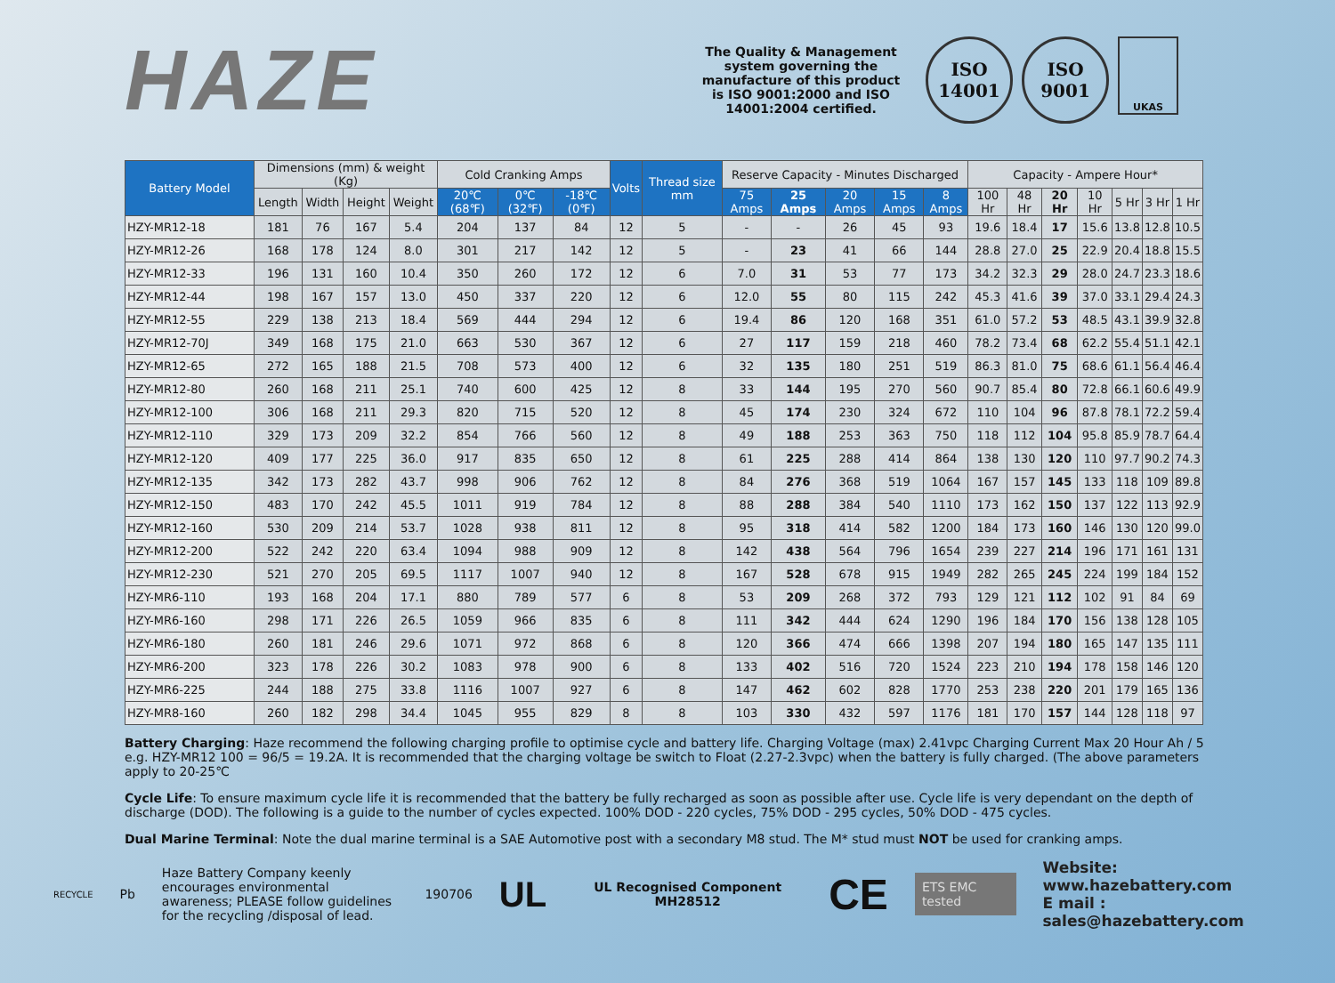HAZE
The Quality & Management system governing the manufacture of this product is ISO 9001:2000 and ISO 14001:2004 certified.
ISO
14001
ISO
9001
UKAS
| Battery Model | Dimensions (mm) & weight (Kg) | | | | Cold Cranking Amps | | | Volts | Thread size mm | Reserve Capacity - Minutes Discharged | | | | | Capacity - Ampere Hour* | | | | | | |
| --- | --- | --- | --- | --- | --- | --- | --- | --- | --- | --- | --- | --- | --- | --- | --- | --- | --- | --- | --- | --- | --- |
| | Length | Width | Height | Weight | 20℃ (68℉) | 0℃ (32℉) | -18℃ (0℉) | | | 75 Amps | 25 Amps | 20 Amps | 15 Amps | 8 Amps | 100 Hr | 48 Hr | 20 Hr | 10 Hr | 5 Hr | 3 Hr | 1 Hr |
| HZY-MR12-18 | 181 | 76 | 167 | 5.4 | 204 | 137 | 84 | 12 | 5 | - | - | 26 | 45 | 93 | 19.6 | 18.4 | 17 | 15.6 | 13.8 | 12.8 | 10.5 |
| HZY-MR12-26 | 168 | 178 | 124 | 8.0 | 301 | 217 | 142 | 12 | 5 | - | 23 | 41 | 66 | 144 | 28.8 | 27.0 | 25 | 22.9 | 20.4 | 18.8 | 15.5 |
| HZY-MR12-33 | 196 | 131 | 160 | 10.4 | 350 | 260 | 172 | 12 | 6 | 7.0 | 31 | 53 | 77 | 173 | 34.2 | 32.3 | 29 | 28.0 | 24.7 | 23.3 | 18.6 |
| HZY-MR12-44 | 198 | 167 | 157 | 13.0 | 450 | 337 | 220 | 12 | 6 | 12.0 | 55 | 80 | 115 | 242 | 45.3 | 41.6 | 39 | 37.0 | 33.1 | 29.4 | 24.3 |
| HZY-MR12-55 | 229 | 138 | 213 | 18.4 | 569 | 444 | 294 | 12 | 6 | 19.4 | 86 | 120 | 168 | 351 | 61.0 | 57.2 | 53 | 48.5 | 43.1 | 39.9 | 32.8 |
| HZY-MR12-70J | 349 | 168 | 175 | 21.0 | 663 | 530 | 367 | 12 | 6 | 27 | 117 | 159 | 218 | 460 | 78.2 | 73.4 | 68 | 62.2 | 55.4 | 51.1 | 42.1 |
| HZY-MR12-65 | 272 | 165 | 188 | 21.5 | 708 | 573 | 400 | 12 | 6 | 32 | 135 | 180 | 251 | 519 | 86.3 | 81.0 | 75 | 68.6 | 61.1 | 56.4 | 46.4 |
| HZY-MR12-80 | 260 | 168 | 211 | 25.1 | 740 | 600 | 425 | 12 | 8 | 33 | 144 | 195 | 270 | 560 | 90.7 | 85.4 | 80 | 72.8 | 66.1 | 60.6 | 49.9 |
| HZY-MR12-100 | 306 | 168 | 211 | 29.3 | 820 | 715 | 520 | 12 | 8 | 45 | 174 | 230 | 324 | 672 | 110 | 104 | 96 | 87.8 | 78.1 | 72.2 | 59.4 |
| HZY-MR12-110 | 329 | 173 | 209 | 32.2 | 854 | 766 | 560 | 12 | 8 | 49 | 188 | 253 | 363 | 750 | 118 | 112 | 104 | 95.8 | 85.9 | 78.7 | 64.4 |
| HZY-MR12-120 | 409 | 177 | 225 | 36.0 | 917 | 835 | 650 | 12 | 8 | 61 | 225 | 288 | 414 | 864 | 138 | 130 | 120 | 110 | 97.7 | 90.2 | 74.3 |
| HZY-MR12-135 | 342 | 173 | 282 | 43.7 | 998 | 906 | 762 | 12 | 8 | 84 | 276 | 368 | 519 | 1064 | 167 | 157 | 145 | 133 | 118 | 109 | 89.8 |
| HZY-MR12-150 | 483 | 170 | 242 | 45.5 | 1011 | 919 | 784 | 12 | 8 | 88 | 288 | 384 | 540 | 1110 | 173 | 162 | 150 | 137 | 122 | 113 | 92.9 |
| HZY-MR12-160 | 530 | 209 | 214 | 53.7 | 1028 | 938 | 811 | 12 | 8 | 95 | 318 | 414 | 582 | 1200 | 184 | 173 | 160 | 146 | 130 | 120 | 99.0 |
| HZY-MR12-200 | 522 | 242 | 220 | 63.4 | 1094 | 988 | 909 | 12 | 8 | 142 | 438 | 564 | 796 | 1654 | 239 | 227 | 214 | 196 | 171 | 161 | 131 |
| HZY-MR12-230 | 521 | 270 | 205 | 69.5 | 1117 | 1007 | 940 | 12 | 8 | 167 | 528 | 678 | 915 | 1949 | 282 | 265 | 245 | 224 | 199 | 184 | 152 |
| HZY-MR6-110 | 193 | 168 | 204 | 17.1 | 880 | 789 | 577 | 6 | 8 | 53 | 209 | 268 | 372 | 793 | 129 | 121 | 112 | 102 | 91 | 84 | 69 |
| HZY-MR6-160 | 298 | 171 | 226 | 26.5 | 1059 | 966 | 835 | 6 | 8 | 111 | 342 | 444 | 624 | 1290 | 196 | 184 | 170 | 156 | 138 | 128 | 105 |
| HZY-MR6-180 | 260 | 181 | 246 | 29.6 | 1071 | 972 | 868 | 6 | 8 | 120 | 366 | 474 | 666 | 1398 | 207 | 194 | 180 | 165 | 147 | 135 | 111 |
| HZY-MR6-200 | 323 | 178 | 226 | 30.2 | 1083 | 978 | 900 | 6 | 8 | 133 | 402 | 516 | 720 | 1524 | 223 | 210 | 194 | 178 | 158 | 146 | 120 |
| HZY-MR6-225 | 244 | 188 | 275 | 33.8 | 1116 | 1007 | 927 | 6 | 8 | 147 | 462 | 602 | 828 | 1770 | 253 | 238 | 220 | 201 | 179 | 165 | 136 |
| HZY-MR8-160 | 260 | 182 | 298 | 34.4 | 1045 | 955 | 829 | 8 | 8 | 103 | 330 | 432 | 597 | 1176 | 181 | 170 | 157 | 144 | 128 | 118 | 97 |
Battery Charging: Haze recommend the following charging profile to optimise cycle and battery life. Charging Voltage (max) 2.41vpc Charging Current Max 20 Hour Ah / 5 e.g. HZY-MR12 100 = 96/5 = 19.2A. It is recommended that the charging voltage be switch to Float (2.27-2.3vpc) when the battery is fully charged. (The above parameters apply to 20-25℃
Cycle Life: To ensure maximum cycle life it is recommended that the battery be fully recharged as soon as possible after use. Cycle life is very dependant on the depth of discharge (DOD). The following is a guide to the number of cycles expected. 100% DOD - 220 cycles, 75% DOD - 295 cycles, 50% DOD - 475 cycles.
Dual Marine Terminal: Note the dual marine terminal is a SAE Automotive post with a secondary M8 stud. The M* stud must NOT be used for cranking amps.
RECYCLE
Pb
Haze Battery Company keenly encourages environmental awareness; PLEASE follow guidelines for the recycling /disposal of lead.
190706
UL
UL Recognised Component MH28512
CE
ETS EMC tested
Website: www.hazebattery.com
E mail : sales@hazebattery.com